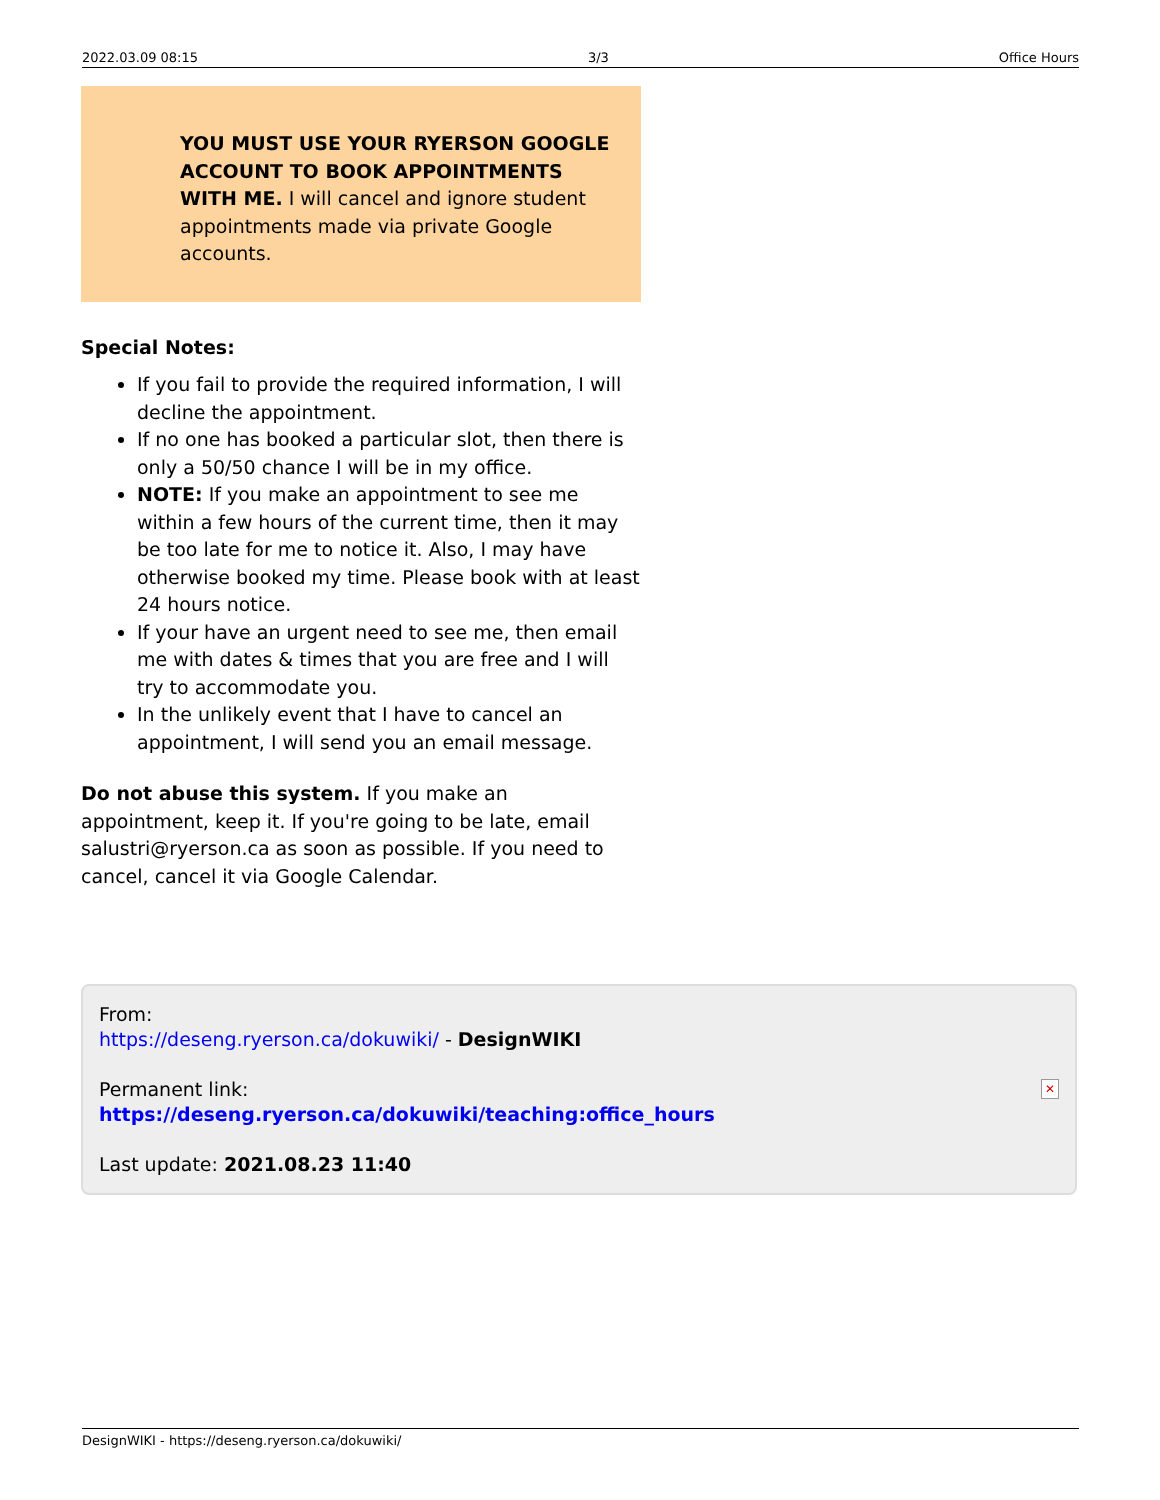2022.03.09 08:15 3/3 Office Hours
YOU MUST USE YOUR RYERSON GOOGLE ACCOUNT TO BOOK APPOINTMENTS WITH ME. I will cancel and ignore student appointments made via private Google accounts.
Special Notes:
If you fail to provide the required information, I will decline the appointment.
If no one has booked a particular slot, then there is only a 50/50 chance I will be in my office.
NOTE: If you make an appointment to see me within a few hours of the current time, then it may be too late for me to notice it. Also, I may have otherwise booked my time. Please book with at least 24 hours notice.
If your have an urgent need to see me, then email me with dates & times that you are free and I will try to accommodate you.
In the unlikely event that I have to cancel an appointment, I will send you an email message.
Do not abuse this system. If you make an appointment, keep it. If you're going to be late, email salustri@ryerson.ca as soon as possible. If you need to cancel, cancel it via Google Calendar.
From:
https://deseng.ryerson.ca/dokuwiki/ - DesignWIKI
Permanent link:
https://deseng.ryerson.ca/dokuwiki/teaching:office_hours
Last update: 2021.08.23 11:40
✕
DesignWIKI - https://deseng.ryerson.ca/dokuwiki/